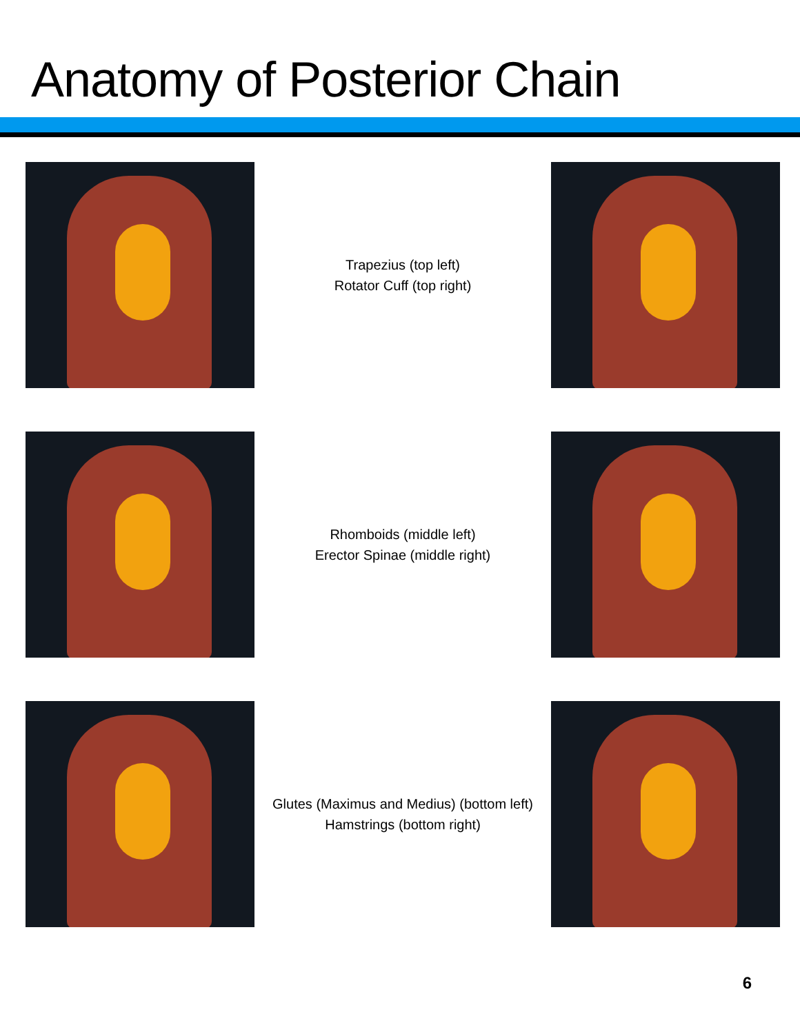Anatomy of Posterior Chain
Trapezius (top left)
Rotator Cuff (top right)
Rhomboids (middle left)
Erector Spinae (middle right)
Glutes (Maximus and Medius) (bottom left)
Hamstrings (bottom right)
6